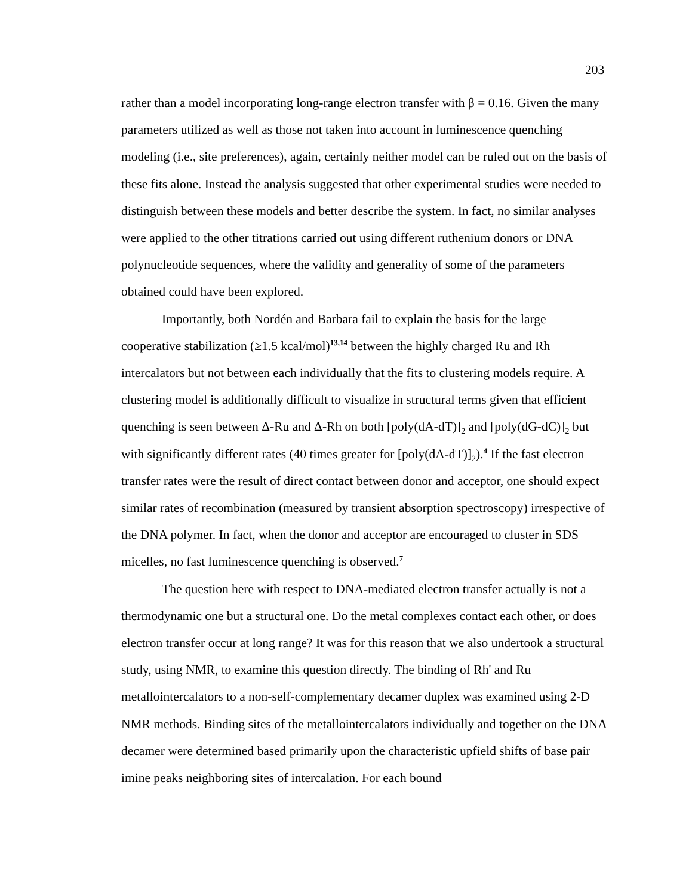203
rather than a model incorporating long-range electron transfer with β = 0.16. Given the many parameters utilized as well as those not taken into account in luminescence quenching modeling (i.e., site preferences), again, certainly neither model can be ruled out on the basis of these fits alone. Instead the analysis suggested that other experimental studies were needed to distinguish between these models and better describe the system. In fact, no similar analyses were applied to the other titrations carried out using different ruthenium donors or DNA polynucleotide sequences, where the validity and generality of some of the parameters obtained could have been explored.
Importantly, both Nordén and Barbara fail to explain the basis for the large cooperative stabilization (≥1.5 kcal/mol)<sup>13,14</sup> between the highly charged Ru and Rh intercalators but not between each individually that the fits to clustering models require. A clustering model is additionally difficult to visualize in structural terms given that efficient quenching is seen between Δ-Ru and Δ-Rh on both [poly(dA-dT)]<sub>2</sub> and [poly(dG-dC)]<sub>2</sub> but with significantly different rates (40 times greater for [poly(dA-dT)]<sub>2</sub>).<sup>4</sup> If the fast electron transfer rates were the result of direct contact between donor and acceptor, one should expect similar rates of recombination (measured by transient absorption spectroscopy) irrespective of the DNA polymer. In fact, when the donor and acceptor are encouraged to cluster in SDS micelles, no fast luminescence quenching is observed.<sup>7</sup>
The question here with respect to DNA-mediated electron transfer actually is not a thermodynamic one but a structural one. Do the metal complexes contact each other, or does electron transfer occur at long range? It was for this reason that we also undertook a structural study, using NMR, to examine this question directly. The binding of Rh' and Ru metallointercalators to a non-self-complementary decamer duplex was examined using 2-D NMR methods. Binding sites of the metallointercalators individually and together on the DNA decamer were determined based primarily upon the characteristic upfield shifts of base pair imine peaks neighboring sites of intercalation. For each bound